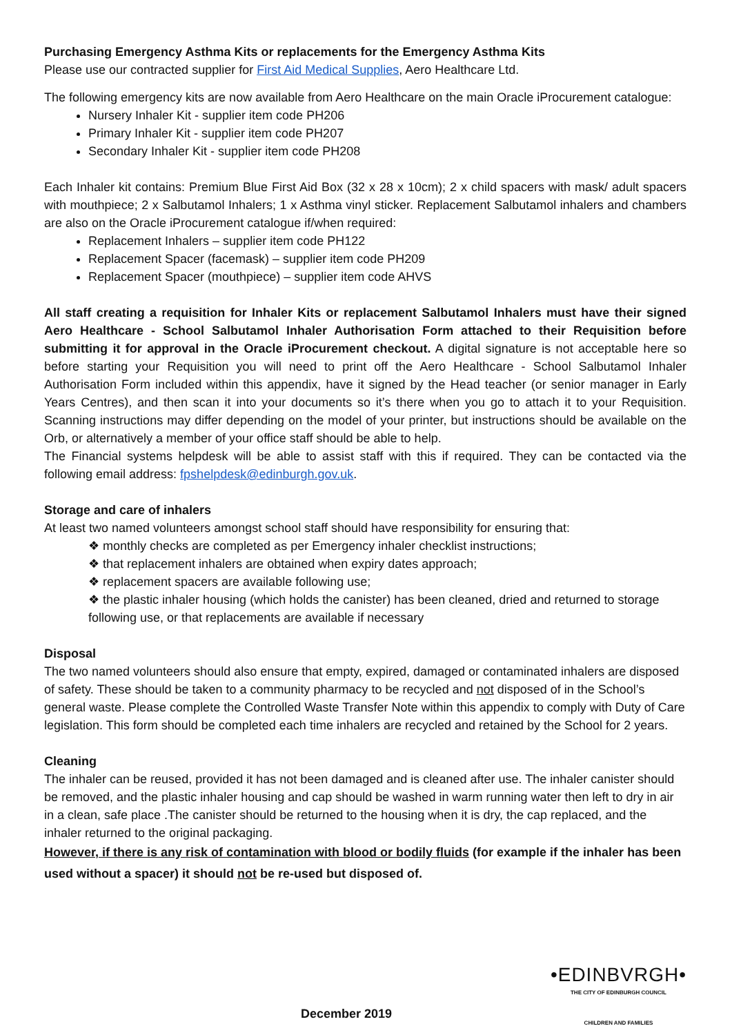Purchasing Emergency Asthma Kits or replacements for the Emergency Asthma Kits
Please use our contracted supplier for First Aid Medical Supplies, Aero Healthcare Ltd.
The following emergency kits are now available from Aero Healthcare on the main Oracle iProcurement catalogue:
Nursery Inhaler Kit - supplier item code PH206
Primary Inhaler Kit - supplier item code PH207
Secondary Inhaler Kit - supplier item code PH208
Each Inhaler kit contains: Premium Blue First Aid Box (32 x 28 x 10cm); 2 x child spacers with mask/ adult spacers with mouthpiece; 2 x Salbutamol Inhalers; 1 x Asthma vinyl sticker. Replacement Salbutamol inhalers and chambers are also on the Oracle iProcurement catalogue if/when required:
Replacement Inhalers – supplier item code PH122
Replacement Spacer (facemask) – supplier item code PH209
Replacement Spacer (mouthpiece) – supplier item code AHVS
All staff creating a requisition for Inhaler Kits or replacement Salbutamol Inhalers must have their signed Aero Healthcare - School Salbutamol Inhaler Authorisation Form attached to their Requisition before submitting it for approval in the Oracle iProcurement checkout. A digital signature is not acceptable here so before starting your Requisition you will need to print off the Aero Healthcare - School Salbutamol Inhaler Authorisation Form included within this appendix, have it signed by the Head teacher (or senior manager in Early Years Centres), and then scan it into your documents so it’s there when you go to attach it to your Requisition. Scanning instructions may differ depending on the model of your printer, but instructions should be available on the Orb, or alternatively a member of your office staff should be able to help.
The Financial systems helpdesk will be able to assist staff with this if required. They can be contacted via the following email address: fpshelpdesk@edinburgh.gov.uk.
Storage and care of inhalers
At least two named volunteers amongst school staff should have responsibility for ensuring that:
❖ monthly checks are completed as per Emergency inhaler checklist instructions;
❖ that replacement inhalers are obtained when expiry dates approach;
❖ replacement spacers are available following use;
❖ the plastic inhaler housing (which holds the canister) has been cleaned, dried and returned to storage following use, or that replacements are available if necessary
Disposal
The two named volunteers should also ensure that empty, expired, damaged or contaminated inhalers are disposed of safety. These should be taken to a community pharmacy to be recycled and not disposed of in the School’s general waste. Please complete the Controlled Waste Transfer Note within this appendix to comply with Duty of Care legislation. This form should be completed each time inhalers are recycled and retained by the School for 2 years.
Cleaning
The inhaler can be reused, provided it has not been damaged and is cleaned after use. The inhaler canister should be removed, and the plastic inhaler housing and cap should be washed in warm running water then left to dry in air in a clean, safe place .The canister should be returned to the housing when it is dry, the cap replaced, and the inhaler returned to the original packaging.
However, if there is any risk of contamination with blood or bodily fluids (for example if the inhaler has been used without a spacer) it should not be re-used but disposed of.
•EDINBVRGH•
THE CITY OF EDINBURGH COUNCIL
CHILDREN AND FAMILIES
December 2019